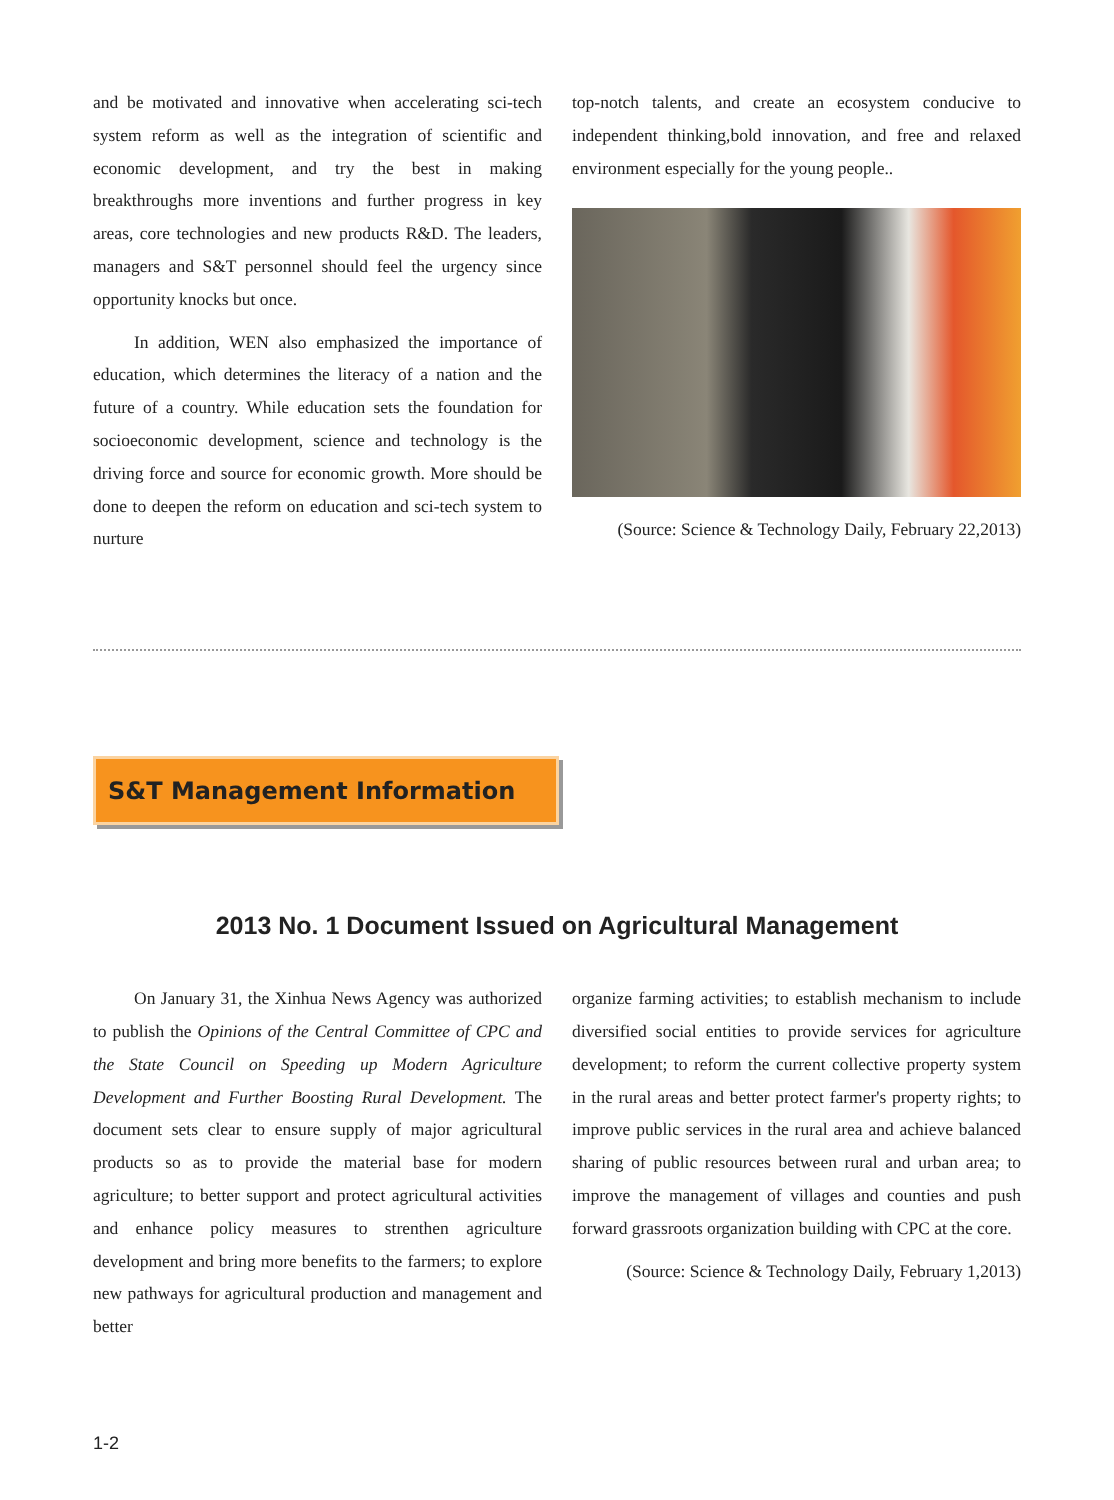and be motivated and innovative when accelerating sci-tech system reform as well as the integration of scientific and economic development, and try the best in making breakthroughs more inventions and further progress in key areas, core technologies and new products R&D. The leaders, managers and S&T personnel should feel the urgency since opportunity knocks but once.
In addition, WEN also emphasized the importance of education, which determines the literacy of a nation and the future of a country. While education sets the foundation for socioeconomic development, science and technology is the driving force and source for economic growth. More should be done to deepen the reform on education and sci-tech system to nurture
top-notch talents, and create an ecosystem conducive to independent thinking,bold innovation, and free and relaxed environment especially for the young people..
(Source: Science & Technology Daily, February 22,2013)
S&T Management Information
2013 No. 1 Document Issued on Agricultural Management
On January 31, the Xinhua News Agency was authorized to publish the Opinions of the Central Committee of CPC and the State Council on Speeding up Modern Agriculture Development and Further Boosting Rural Development. The document sets clear to ensure supply of major agricultural products so as to provide the material base for modern agriculture; to better support and protect agricultural activities and enhance policy measures to strenthen agriculture development and bring more benefits to the farmers; to explore new pathways for agricultural production and management and better
organize farming activities; to establish mechanism to include diversified social entities to provide services for agriculture development; to reform the current collective property system in the rural areas and better protect farmer's property rights; to improve public services in the rural area and achieve balanced sharing of public resources between rural and urban area; to improve the management of villages and counties and push forward grassroots organization building with CPC at the core.
(Source: Science & Technology Daily, February 1,2013)
1-2